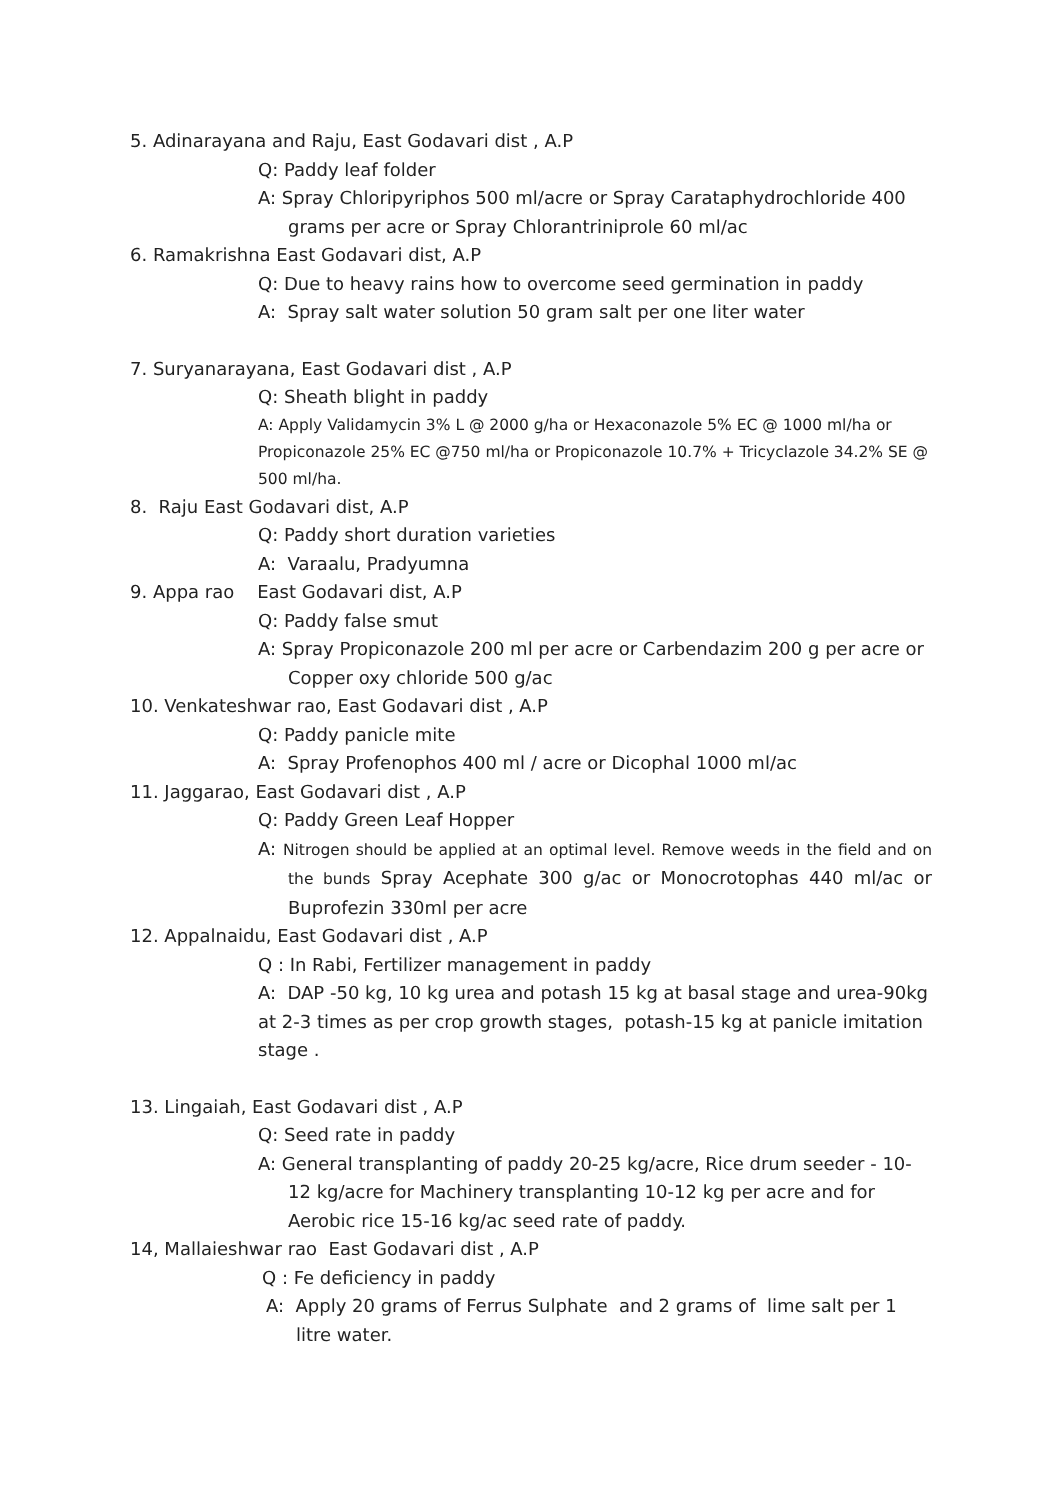5. Adinarayana and Raju, East Godavari dist , A.P
Q: Paddy leaf folder
A: Spray Chloripyriphos 500 ml/acre or Spray Carataphydrochloride 400 grams per acre or Spray Chlorantriniprole 60 ml/ac
6. Ramakrishna East Godavari dist, A.P
Q: Due to heavy rains how to overcome seed germination in paddy
A: Spray salt water solution 50 gram salt per one liter water
7. Suryanarayana, East Godavari dist , A.P
Q: Sheath blight in paddy
A: Apply Validamycin 3% L @ 2000 g/ha or Hexaconazole 5% EC @ 1000 ml/ha or Propiconazole 25% EC @750 ml/ha or Propiconazole 10.7% + Tricyclazole 34.2% SE @ 500 ml/ha.
8. Raju East Godavari dist, A.P
Q: Paddy short duration varieties
A: Varaalu, Pradyumna
9. Appa rao East Godavari dist, A.P
Q: Paddy false smut
A: Spray Propiconazole 200 ml per acre or Carbendazim 200 g per acre or Copper oxy chloride 500 g/ac
10. Venkateshwar rao, East Godavari dist , A.P
Q: Paddy panicle mite
A: Spray Profenophos 400 ml / acre or Dicophal 1000 ml/ac
11. Jaggarao, East Godavari dist , A.P
Q: Paddy Green Leaf Hopper
A: Nitrogen should be applied at an optimal level. Remove weeds in the field and on the bunds Spray Acephate 300 g/ac or Monocrotophas 440 ml/ac or Buprofezin 330ml per acre
12. Appalnaidu, East Godavari dist , A.P
Q : In Rabi, Fertilizer management in paddy
A: DAP -50 kg, 10 kg urea and potash 15 kg at basal stage and urea-90kg at 2-3 times as per crop growth stages, potash-15 kg at panicle imitation stage .
13. Lingaiah, East Godavari dist , A.P
Q: Seed rate in paddy
A: General transplanting of paddy 20-25 kg/acre, Rice drum seeder - 10-12 kg/acre for Machinery transplanting 10-12 kg per acre and for Aerobic rice 15-16 kg/ac seed rate of paddy.
14, Mallaieshwar rao East Godavari dist , A.P
Q : Fe deficiency in paddy
A: Apply 20 grams of Ferrus Sulphate and 2 grams of lime salt per 1 litre water.